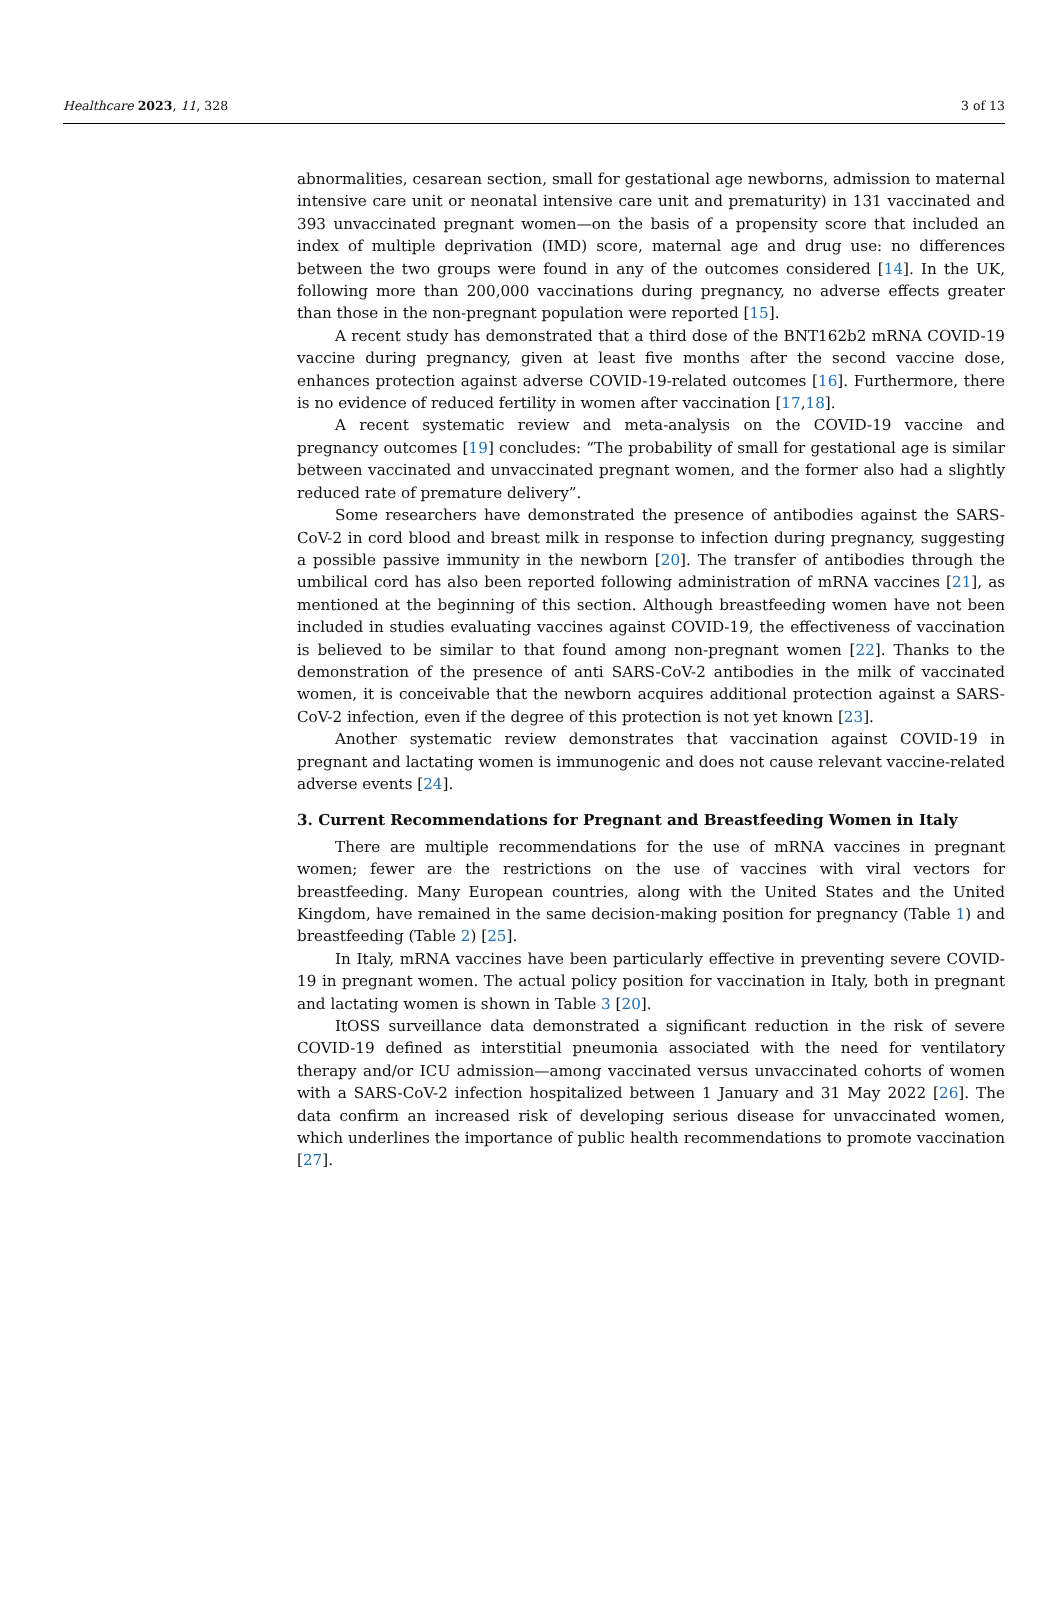Healthcare 2023, 11, 328 3 of 13
abnormalities, cesarean section, small for gestational age newborns, admission to maternal intensive care unit or neonatal intensive care unit and prematurity) in 131 vaccinated and 393 unvaccinated pregnant women—on the basis of a propensity score that included an index of multiple deprivation (IMD) score, maternal age and drug use: no differences between the two groups were found in any of the outcomes considered [14]. In the UK, following more than 200,000 vaccinations during pregnancy, no adverse effects greater than those in the non-pregnant population were reported [15].
A recent study has demonstrated that a third dose of the BNT162b2 mRNA COVID-19 vaccine during pregnancy, given at least five months after the second vaccine dose, enhances protection against adverse COVID-19-related outcomes [16]. Furthermore, there is no evidence of reduced fertility in women after vaccination [17,18].
A recent systematic review and meta-analysis on the COVID-19 vaccine and pregnancy outcomes [19] concludes: “The probability of small for gestational age is similar between vaccinated and unvaccinated pregnant women, and the former also had a slightly reduced rate of premature delivery”.
Some researchers have demonstrated the presence of antibodies against the SARS-CoV-2 in cord blood and breast milk in response to infection during pregnancy, suggesting a possible passive immunity in the newborn [20]. The transfer of antibodies through the umbilical cord has also been reported following administration of mRNA vaccines [21], as mentioned at the beginning of this section. Although breastfeeding women have not been included in studies evaluating vaccines against COVID-19, the effectiveness of vaccination is believed to be similar to that found among non-pregnant women [22]. Thanks to the demonstration of the presence of anti SARS-CoV-2 antibodies in the milk of vaccinated women, it is conceivable that the newborn acquires additional protection against a SARS-CoV-2 infection, even if the degree of this protection is not yet known [23].
Another systematic review demonstrates that vaccination against COVID-19 in pregnant and lactating women is immunogenic and does not cause relevant vaccine-related adverse events [24].
3. Current Recommendations for Pregnant and Breastfeeding Women in Italy
There are multiple recommendations for the use of mRNA vaccines in pregnant women; fewer are the restrictions on the use of vaccines with viral vectors for breastfeeding. Many European countries, along with the United States and the United Kingdom, have remained in the same decision-making position for pregnancy (Table 1) and breastfeeding (Table 2) [25].
In Italy, mRNA vaccines have been particularly effective in preventing severe COVID-19 in pregnant women. The actual policy position for vaccination in Italy, both in pregnant and lactating women is shown in Table 3 [20].
ItOSS surveillance data demonstrated a significant reduction in the risk of severe COVID-19 defined as interstitial pneumonia associated with the need for ventilatory therapy and/or ICU admission—among vaccinated versus unvaccinated cohorts of women with a SARS-CoV-2 infection hospitalized between 1 January and 31 May 2022 [26]. The data confirm an increased risk of developing serious disease for unvaccinated women, which underlines the importance of public health recommendations to promote vaccination [27].